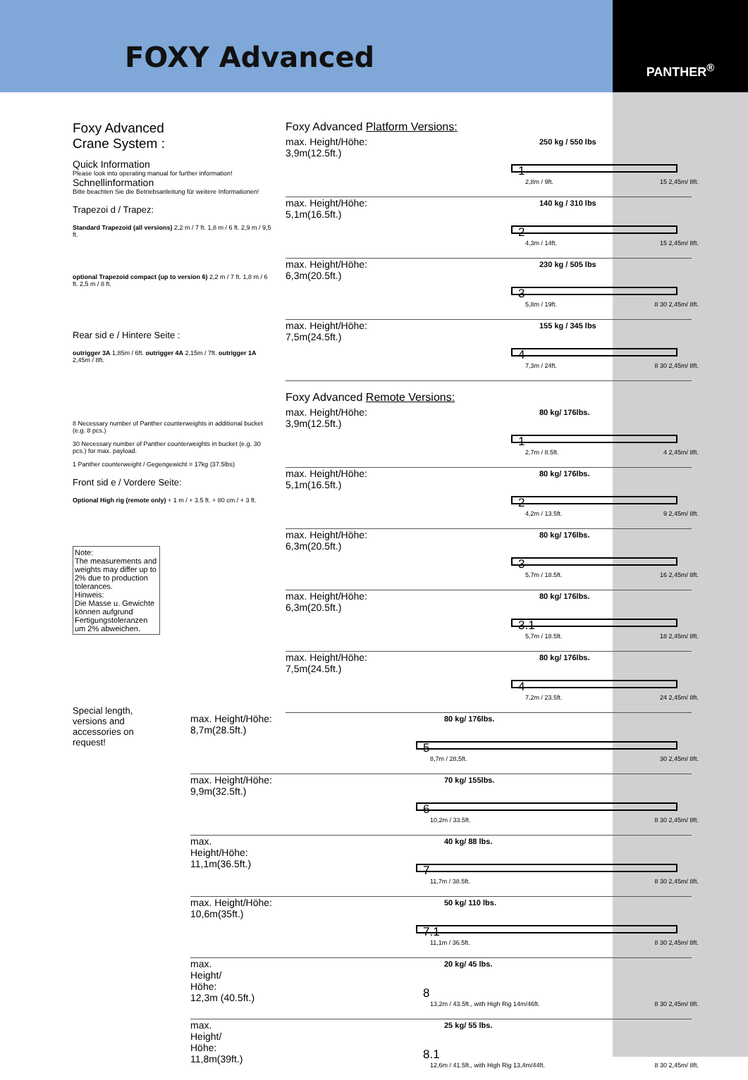FOXY Advanced
PANTHER<sup>®</sup>
Foxy Advanced
Crane System :
Quick Information
Please look into operating manual for further information!
Schnellinformation
Bitte beachten Sie die Betriebsanleitung für weitere Informationen!
Trapezoi d / Trapez:
Standard Trapezoid (all versions) 2,2 m / 7 ft. 1,8 m / 6 ft. 2,9 m / 9,5 ft.
optional Trapezoid compact (up to version 6) 2,2 m / 7 ft. 1,8 m / 6 ft. 2,5 m / 8 ft.
Rear sid e / Hintere Seite :
outrigger 3A 1,85m / 6ft. outrigger 4A 2,15m / 7ft. outrigger 1A 2,45m / 8ft.
8 Necessary number of Panther counterweights in additional bucket (e.g. 8 pcs.)
30 Necessary number of Panther counterweights in bucket (e.g. 30 pcs.) for max. payload.
1 Panther counterweight / Gegengewicht = 17kg (37.5lbs)
Front sid e / Vordere Seite:
Optional High rig (remote only) + 1 m / + 3.5 ft. + 80 cm / + 3 ft.
Note:
The measurements and weights may differ up to 2% due to production tolerances.
Hinweis:
Die Masse u. Gewichte können aufgrund Fertigungstoleranzen um 2% abweichen.
Special length, versions and accessories on request!
Foxy Advanced Platform Versions:
250 kg / 550 lbs max. Height/Höhe:
3,9m(12.5ft.)
1
2,8m / 9ft. 15 2,45m/ 8ft.
140 kg / 310 lbs max. Height/Höhe:
5,1m(16.5ft.)
2
4,3m / 14ft. 15 2,45m/ 8ft.
230 kg / 505 lbs max. Height/Höhe:
6,3m(20.5ft.)
3
5,8m / 19ft. 8 30 2,45m/ 8ft.
155 kg / 345 lbs max. Height/Höhe:
7,5m(24.5ft.)
4
7,3m / 24ft. 8 30 2,45m/ 8ft.
Foxy Advanced Remote Versions:
80 kg/ 176lbs. max. Height/Höhe:
3,9m(12.5ft.)
1
2,7m / 8.5ft. 4 2,45m/ 8ft.
80 kg/ 176lbs. max. Height/Höhe:
5,1m(16.5ft.)
2
4,2m / 13.5ft. 9 2,45m/ 8ft.
80 kg/ 176lbs. max. Height/Höhe:
6,3m(20.5ft.)
3
5,7m / 18.5ft. 16 2,45m/ 8ft.
80 kg/ 176lbs. max. Height/Höhe:
6,3m(20.5ft.)
3.1
5,7m / 18.5ft. 18 2,45m/ 8ft.
80 kg/ 176lbs. max. Height/Höhe:
7,5m(24.5ft.)
4
7,2m / 23.5ft. 24 2,45m/ 8ft.
80 kg/ 176lbs. max. Height/Höhe:
8,7m(28.5ft.)
5
8,7m / 28,5ft. 30 2,45m/ 8ft.
70 kg/ 155lbs. max. Height/Höhe:
9,9m(32.5ft.)
6
10,2m / 33.5ft. 8 30 2,45m/ 8ft.
40 kg/ 88 lbs. max.
Height/Höhe:
11,1m(36.5ft.)
7
11,7m / 38.5ft. 8 30 2,45m/ 8ft.
50 kg/ 110 lbs. max. Height/Höhe:
10,6m(35ft.)
7.1
11,1m / 36.5ft. 8 30 2,45m/ 8ft.
20 kg/ 45 lbs. max.
Height/
Höhe:
12,3m (40.5ft.)
8
13,2m / 43.5ft., with High Rig 14m/46ft. 8 30 2,45m/ 8ft.
25 kg/ 55 lbs. max.
Height/
Höhe:
11,8m(39ft.)
8.1
12,6m / 41.5ft., with High Rig 13,4m/44ft. 8 30 2,45m/ 8ft.